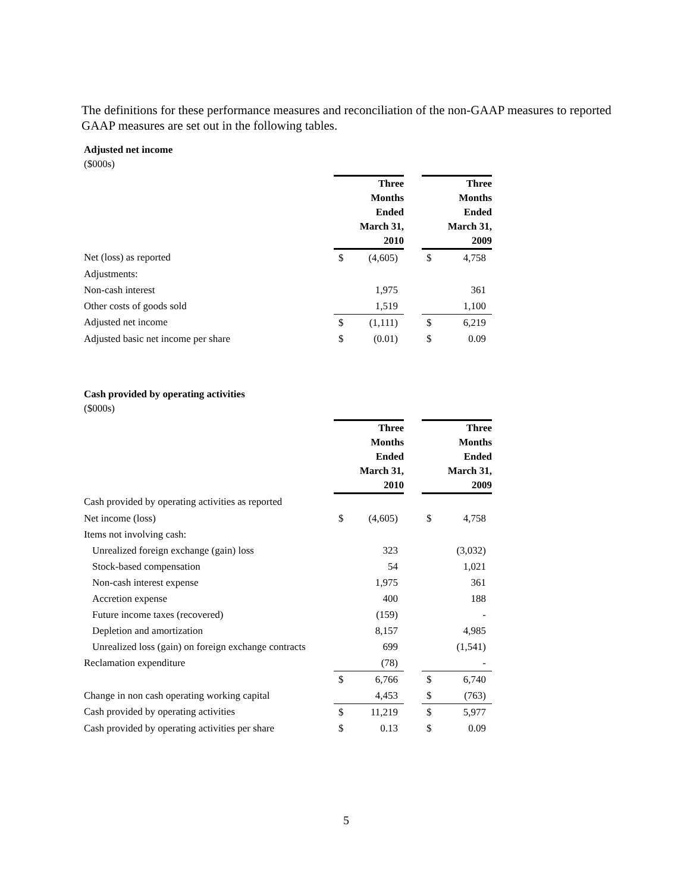The definitions for these performance measures and reconciliation of the non-GAAP measures to reported GAAP measures are set out in the following tables.
Adjusted net income
($000s)
| | Three Months Ended March 31, 2010 | | | Three Months Ended March 31, 2009 | |
| --- | --- | --- | --- | --- | --- |
| Net (loss) as reported | $ | (4,605) | | $ | 4,758 |
| Adjustments: | | | | | |
| Non-cash interest | | 1,975 | | | 361 |
| Other costs of goods sold | | 1,519 | | | 1,100 |
| Adjusted net income | $ | (1,111) | | $ | 6,219 |
| Adjusted basic net income per share | $ | (0.01) | | $ | 0.09 |
Cash provided by operating activities
($000s)
| | Three Months Ended March 31, 2010 | | | Three Months Ended March 31, 2009 | |
| --- | --- | --- | --- | --- | --- |
| Cash provided by operating activities as reported | | | | | |
| Net income (loss) | $ | (4,605) | | $ | 4,758 |
| Items not involving cash: | | | | | |
| Unrealized foreign exchange (gain) loss | | 323 | | | (3,032) |
| Stock-based compensation | | 54 | | | 1,021 |
| Non-cash interest expense | | 1,975 | | | 361 |
| Accretion expense | | 400 | | | 188 |
| Future income taxes (recovered) | | (159) | | | - |
| Depletion and amortization | | 8,157 | | | 4,985 |
| Unrealized loss (gain) on foreign exchange contracts | | 699 | | | (1,541) |
| Reclamation expenditure | | (78) | | | - |
| | $ | 6,766 | | $ | 6,740 |
| Change in non cash operating working capital | | 4,453 | | $ | (763) |
| Cash provided by operating activities | $ | 11,219 | | $ | 5,977 |
| Cash provided by operating activities per share | $ | 0.13 | | $ | 0.09 |
5